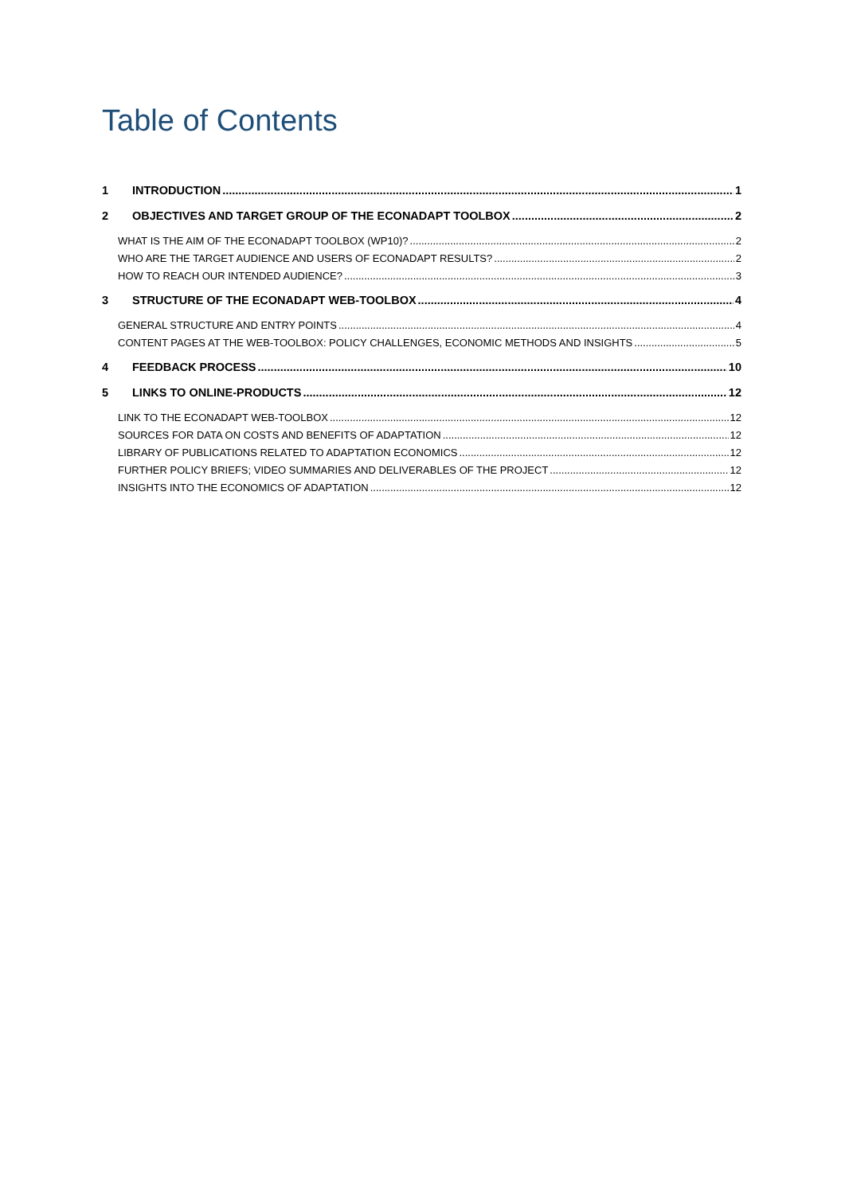Table of Contents
1 INTRODUCTION 1
2 OBJECTIVES AND TARGET GROUP OF THE ECONADAPT TOOLBOX 2
WHAT IS THE AIM OF THE ECONADAPT TOOLBOX (WP10)? 2
WHO ARE THE TARGET AUDIENCE AND USERS OF ECONADAPT RESULTS? 2
HOW TO REACH OUR INTENDED AUDIENCE? 3
3 STRUCTURE OF THE ECONADAPT WEB-TOOLBOX 4
GENERAL STRUCTURE AND ENTRY POINTS 4
CONTENT PAGES AT THE WEB-TOOLBOX: POLICY CHALLENGES, ECONOMIC METHODS AND INSIGHTS 5
4 FEEDBACK PROCESS 10
5 LINKS TO ONLINE-PRODUCTS 12
LINK TO THE ECONADAPT WEB-TOOLBOX 12
SOURCES FOR DATA ON COSTS AND BENEFITS OF ADAPTATION 12
LIBRARY OF PUBLICATIONS RELATED TO ADAPTATION ECONOMICS 12
FURTHER POLICY BRIEFS; VIDEO SUMMARIES AND DELIVERABLES OF THE PROJECT 12
INSIGHTS INTO THE ECONOMICS OF ADAPTATION 12